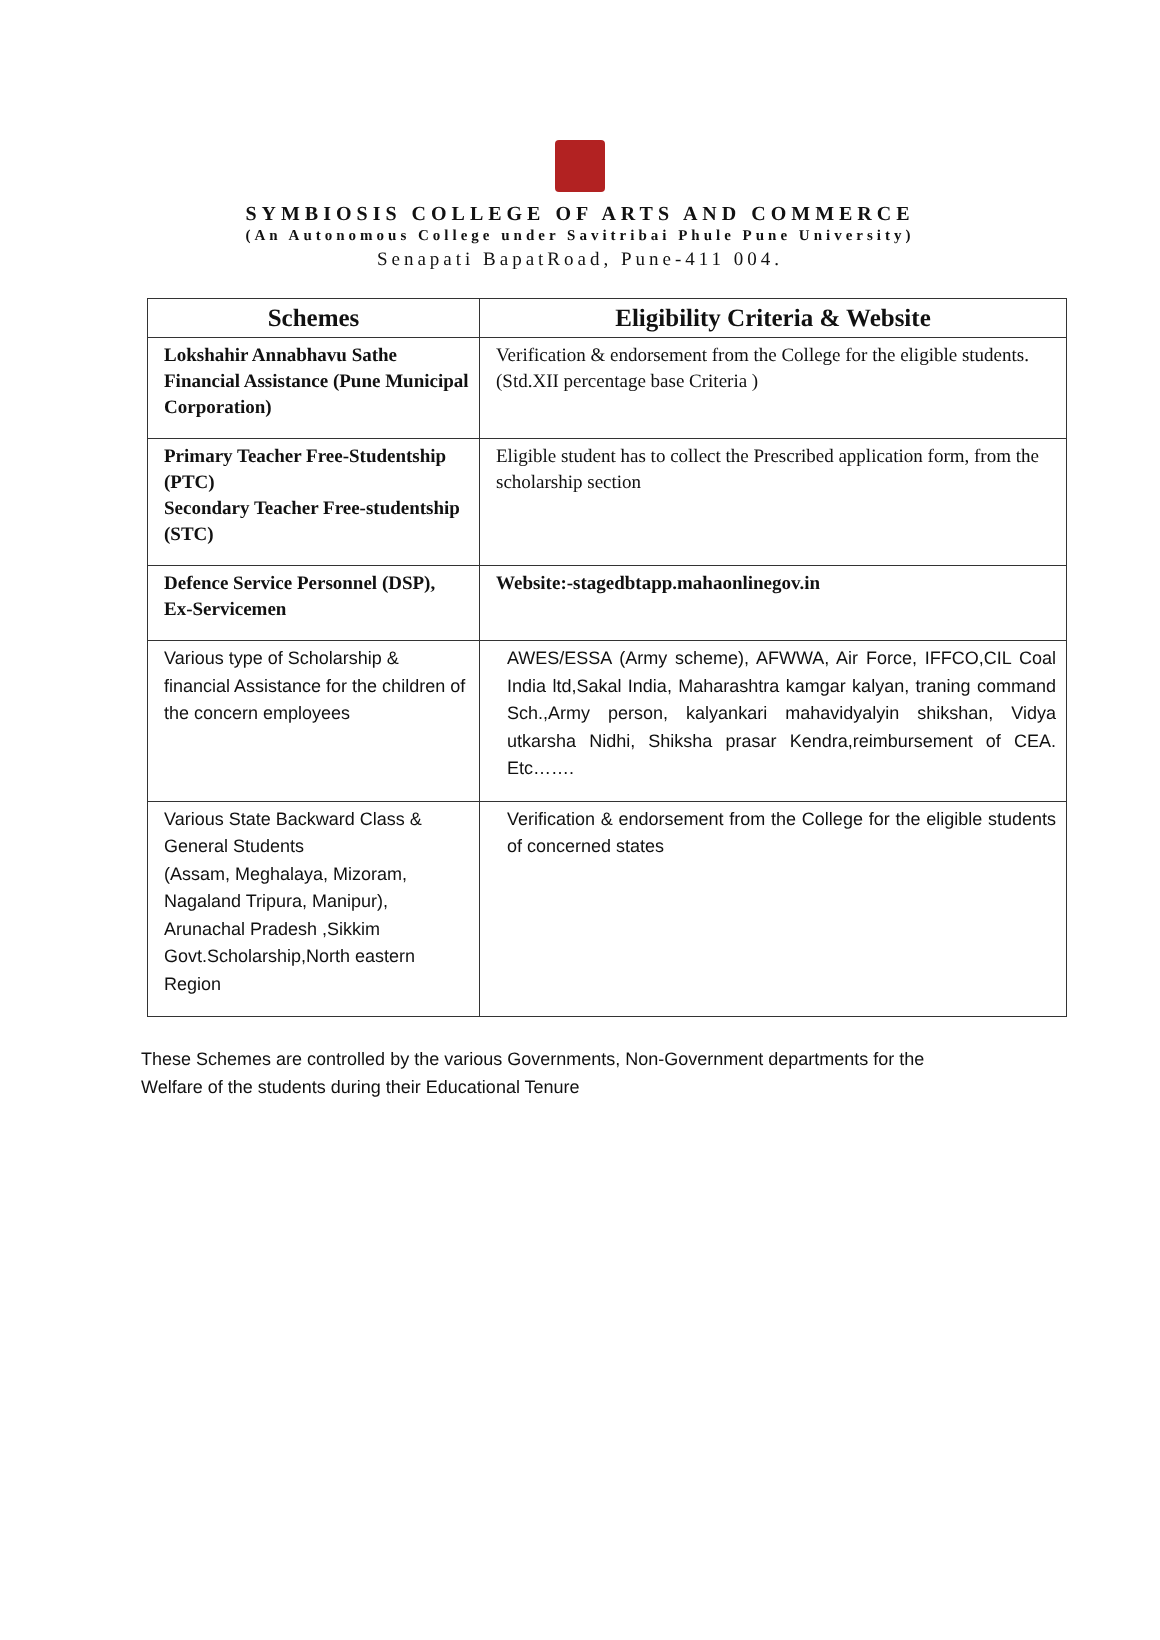SYMBIOSIS COLLEGE OF ARTS AND COMMERCE
(An Autonomous College under Savitribai Phule Pune University)
Senapati BapatRoad, Pune-411 004.
| Schemes | Eligibility Criteria & Website |
| --- | --- |
| Lokshahir Annabhavu Sathe Financial Assistance (Pune Municipal Corporation) | Verification & endorsement from the College for the eligible students. (Std.XII percentage base Criteria ) |
| Primary Teacher Free-Studentship (PTC) Secondary Teacher Free-studentship (STC) | Eligible student has to collect the Prescribed application form, from the scholarship section |
| Defence Service Personnel (DSP), Ex-Servicemen | Website:-stagedbtapp.mahaonlinegov.in |
| Various type of Scholarship & financial Assistance for the children of the concern employees | AWES/ESSA (Army scheme), AFWWA, Air Force, IFFCO,CIL Coal India ltd,Sakal India, Maharashtra kamgar kalyan, traning command Sch.,Army person, kalyankari mahavidyalyin shikshan, Vidya utkarsha Nidhi, Shiksha prasar Kendra,reimbursement of CEA. Etc……. |
| Various State Backward Class & General Students (Assam, Meghalaya, Mizoram, Nagaland Tripura, Manipur), Arunachal Pradesh ,Sikkim Govt.Scholarship,North eastern Region | Verification & endorsement from the College for the eligible students of concerned states |
These Schemes are controlled by the various Governments, Non-Government departments for the
Welfare of the students during their Educational Tenure